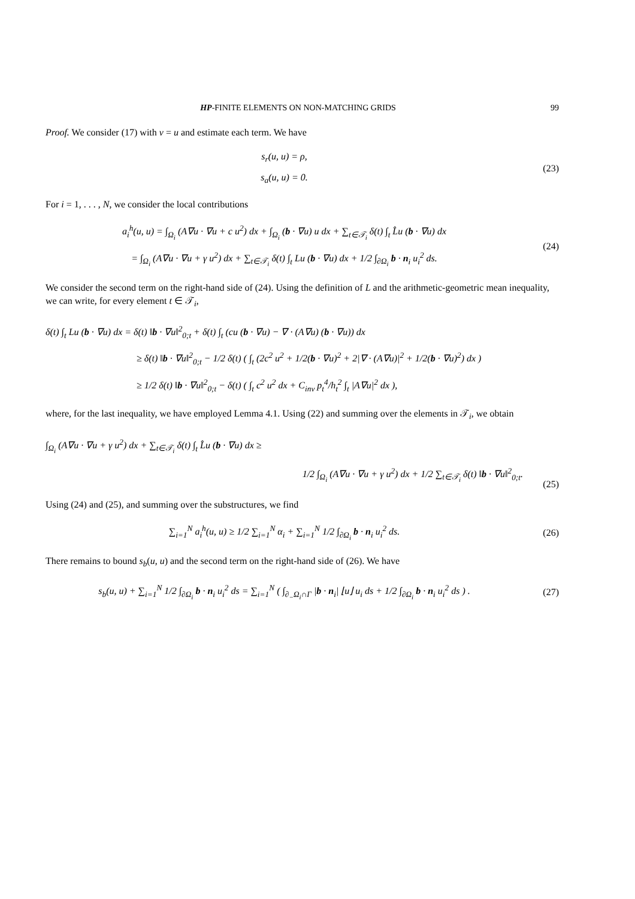HP-FINITE ELEMENTS ON NON-MATCHING GRIDS 99
Proof. We consider (17) with v = u and estimate each term. We have
s<sub>r</sub>(u, u) = ρ,
s<sub>a</sub>(u, u) = 0.
(23)
For i = 1, . . . , N, we consider the local contributions
a<sub>i</sub><sup>h</sup>(u, u) = ∫<sub>Ω<sub>i</sub></sub> (A∇u · ∇u + c u<sup>2</sup>) dx + ∫<sub>Ω<sub>i</sub></sub> (b · ∇u) u dx + ∑<sub>t∈𝒯<sub>i</sub></sub> δ(t) ∫<sub>t</sub> L̂u (b · ∇u) dx
= ∫<sub>Ω<sub>i</sub></sub> (A∇u · ∇u + γ u<sup>2</sup>) dx + ∑<sub>t∈𝒯<sub>i</sub></sub> δ(t) ∫<sub>t</sub> Lu (b · ∇u) dx + 1/2 ∫<sub>∂Ω<sub>i</sub></sub> b · n<sub>i</sub> u<sub>i</sub><sup>2</sup> ds.
(24)
We consider the second term on the right-hand side of (24). Using the definition of L and the arithmetic-geometric mean inequality, we can write, for every element t ∈ 𝒯<sub>i</sub>,
δ(t) ∫<sub>t</sub> Lu (b · ∇u) dx = δ(t) ‖b · ∇u‖<sup>2</sup><sub>0;t</sub> + δ(t) ∫<sub>t</sub> (cu (b · ∇u) − ∇ · (A∇u) (b · ∇u)) dx
≥ δ(t) ‖b · ∇u‖<sup>2</sup><sub>0;t</sub> − 1/2 δ(t) ( ∫<sub>t</sub> (2c<sup>2</sup> u<sup>2</sup> + 1/2(b · ∇u)<sup>2</sup> + 2|∇ · (A∇u)|<sup>2</sup> + 1/2(b · ∇u)<sup>2</sup>) dx )
≥ 1/2 δ(t) ‖b · ∇u‖<sup>2</sup><sub>0;t</sub> − δ(t) ( ∫<sub>t</sub> c<sup>2</sup> u<sup>2</sup> dx + C<sub>inv</sub> p<sub>t</sub><sup>4</sup>/h<sub>t</sub><sup>2</sup> ∫<sub>t</sub> |A∇u|<sup>2</sup> dx ),
where, for the last inequality, we have employed Lemma 4.1. Using (22) and summing over the elements in 𝒯<sub>i</sub>, we obtain
∫<sub>Ω<sub>i</sub></sub> (A∇u · ∇u + γ u<sup>2</sup>) dx + ∑<sub>t∈𝒯<sub>i</sub></sub> δ(t) ∫<sub>t</sub> L̂u (b · ∇u) dx ≥
1/2 ∫<sub>Ω<sub>i</sub></sub> (A∇u · ∇u + γ u<sup>2</sup>) dx + 1/2 ∑<sub>t∈𝒯<sub>i</sub></sub> δ(t) ‖b · ∇u‖<sup>2</sup><sub>0;t</sub>.
(25)
Using (24) and (25), and summing over the substructures, we find
∑<sub>i=1</sub><sup>N</sup> a<sub>i</sub><sup>h</sup>(u, u) ≥ 1/2 ∑<sub>i=1</sub><sup>N</sup> α<sub>i</sub> + ∑<sub>i=1</sub><sup>N</sup> 1/2 ∫<sub>∂Ω<sub>i</sub></sub> b · n<sub>i</sub> u<sub>i</sub><sup>2</sup> ds.
(26)
There remains to bound s<sub>b</sub>(u, u) and the second term on the right-hand side of (26). We have
s<sub>b</sub>(u, u) + ∑<sub>i=1</sub><sup>N</sup> 1/2 ∫<sub>∂Ω<sub>i</sub></sub> b · n<sub>i</sub> u<sub>i</sub><sup>2</sup> ds = ∑<sub>i=1</sub><sup>N</sup> ( ∫<sub>∂<sub>−</sub>Ω<sub>i</sub>∩Γ</sub> |b · n<sub>i</sub>| ⌊u⌋ u<sub>i</sub> ds + 1/2 ∫<sub>∂Ω<sub>i</sub></sub> b · n<sub>i</sub> u<sub>i</sub><sup>2</sup> ds ) .
(27)